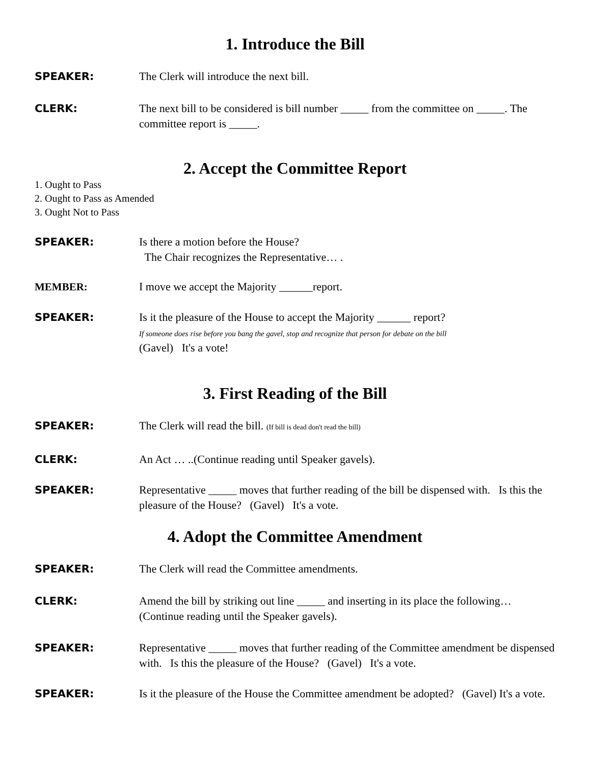1. Introduce the Bill
SPEAKER: The Clerk will introduce the next bill.
CLERK: The next bill to be considered is bill number _____ from the committee on _____. The committee report is _____.
2. Accept the Committee Report
1. Ought to Pass
2. Ought to Pass as Amended
3. Ought Not to Pass
SPEAKER: Is there a motion before the House?
The Chair recognizes the Representative… .
MEMBER: I move we accept the Majority ______report.
SPEAKER: Is it the pleasure of the House to accept the Majority ______ report?
If someone does rise before you bang the gavel, stop and recognize that person for debate on the bill
(Gavel) It's a vote!
3. First Reading of the Bill
SPEAKER: The Clerk will read the bill. (If bill is dead don't read the bill)
CLERK: An Act … ..(Continue reading until Speaker gavels).
SPEAKER: Representative _____ moves that further reading of the bill be dispensed with. Is this the pleasure of the House? (Gavel) It's a vote.
4. Adopt the Committee Amendment
SPEAKER: The Clerk will read the Committee amendments.
CLERK: Amend the bill by striking out line _____ and inserting in its place the following… (Continue reading until the Speaker gavels).
SPEAKER: Representative _____ moves that further reading of the Committee amendment be dispensed with. Is this the pleasure of the House? (Gavel) It's a vote.
SPEAKER: Is it the pleasure of the House the Committee amendment be adopted? (Gavel) It's a vote.